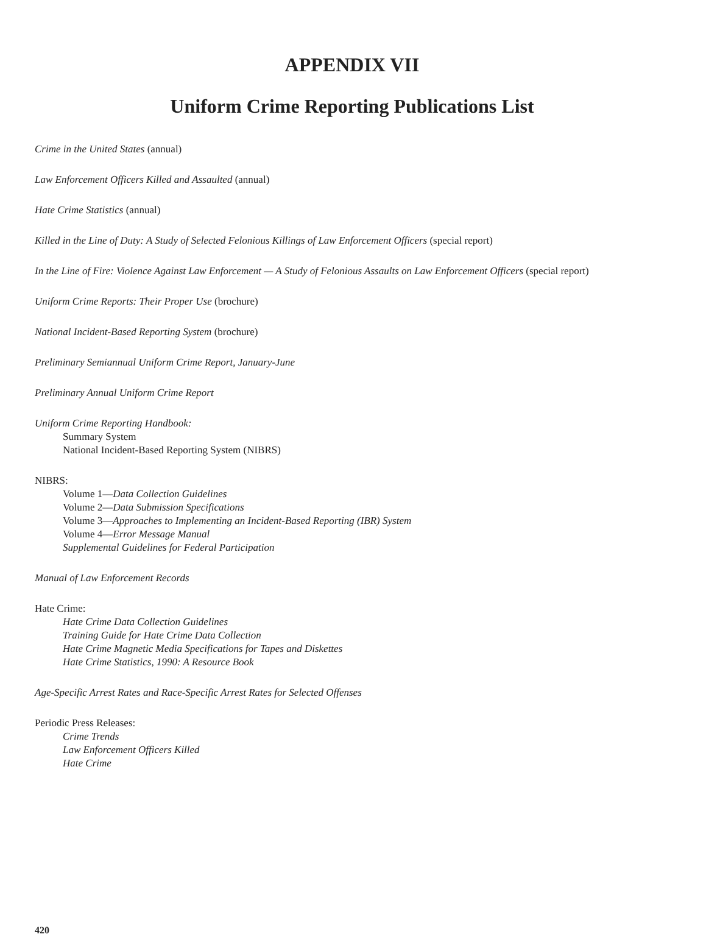APPENDIX VII
Uniform Crime Reporting Publications List
Crime in the United States (annual)
Law Enforcement Officers Killed and Assaulted (annual)
Hate Crime Statistics (annual)
Killed in the Line of Duty: A Study of Selected Felonious Killings of Law Enforcement Officers (special report)
In the Line of Fire: Violence Against Law Enforcement — A Study of Felonious Assaults on Law Enforcement Officers (special report)
Uniform Crime Reports: Their Proper Use (brochure)
National Incident-Based Reporting System (brochure)
Preliminary Semiannual Uniform Crime Report, January-June
Preliminary Annual Uniform Crime Report
Uniform Crime Reporting Handbook:
Summary System
National Incident-Based Reporting System (NIBRS)
NIBRS:
Volume 1—Data Collection Guidelines
Volume 2—Data Submission Specifications
Volume 3—Approaches to Implementing an Incident-Based Reporting (IBR) System
Volume 4—Error Message Manual
Supplemental Guidelines for Federal Participation
Manual of Law Enforcement Records
Hate Crime:
Hate Crime Data Collection Guidelines
Training Guide for Hate Crime Data Collection
Hate Crime Magnetic Media Specifications for Tapes and Diskettes
Hate Crime Statistics, 1990: A Resource Book
Age-Specific Arrest Rates and Race-Specific Arrest Rates for Selected Offenses
Periodic Press Releases:
Crime Trends
Law Enforcement Officers Killed
Hate Crime
420